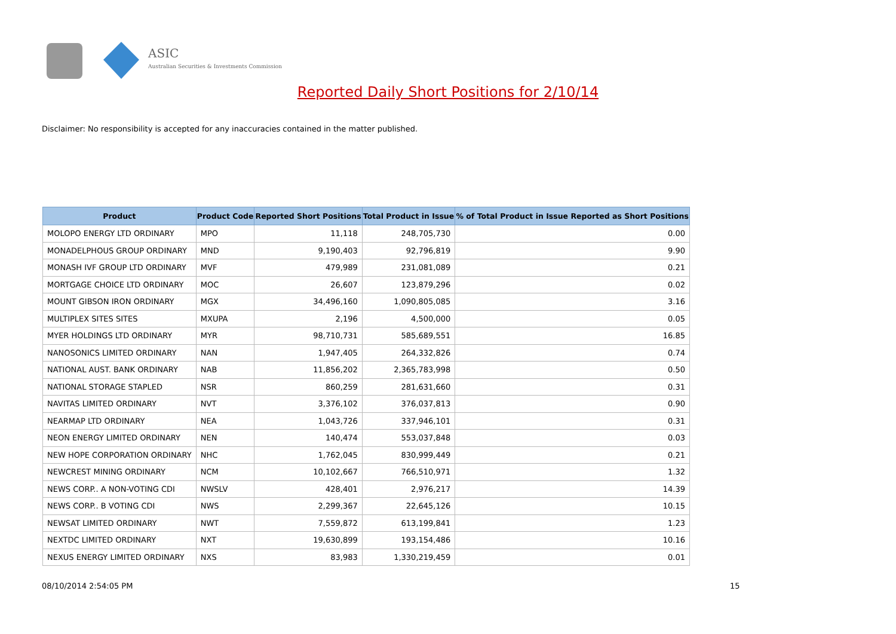ASIC
Australian Securities & Investments Commission
Reported Daily Short Positions for 2/10/14
Disclaimer: No responsibility is accepted for any inaccuracies contained in the matter published.
| Product | Product Code | Reported Short Positions | Total Product in Issue | % of Total Product in Issue Reported as Short Positions |
| --- | --- | --- | --- | --- |
| MOLOPO ENERGY LTD ORDINARY | MPO | 11,118 | 248,705,730 | 0.00 |
| MONADELPHOUS GROUP ORDINARY | MND | 9,190,403 | 92,796,819 | 9.90 |
| MONASH IVF GROUP LTD ORDINARY | MVF | 479,989 | 231,081,089 | 0.21 |
| MORTGAGE CHOICE LTD ORDINARY | MOC | 26,607 | 123,879,296 | 0.02 |
| MOUNT GIBSON IRON ORDINARY | MGX | 34,496,160 | 1,090,805,085 | 3.16 |
| MULTIPLEX SITES SITES | MXUPA | 2,196 | 4,500,000 | 0.05 |
| MYER HOLDINGS LTD ORDINARY | MYR | 98,710,731 | 585,689,551 | 16.85 |
| NANOSONICS LIMITED ORDINARY | NAN | 1,947,405 | 264,332,826 | 0.74 |
| NATIONAL AUST. BANK ORDINARY | NAB | 11,856,202 | 2,365,783,998 | 0.50 |
| NATIONAL STORAGE STAPLED | NSR | 860,259 | 281,631,660 | 0.31 |
| NAVITAS LIMITED ORDINARY | NVT | 3,376,102 | 376,037,813 | 0.90 |
| NEARMAP LTD ORDINARY | NEA | 1,043,726 | 337,946,101 | 0.31 |
| NEON ENERGY LIMITED ORDINARY | NEN | 140,474 | 553,037,848 | 0.03 |
| NEW HOPE CORPORATION ORDINARY | NHC | 1,762,045 | 830,999,449 | 0.21 |
| NEWCREST MINING ORDINARY | NCM | 10,102,667 | 766,510,971 | 1.32 |
| NEWS CORP.. A NON-VOTING CDI | NWSLV | 428,401 | 2,976,217 | 14.39 |
| NEWS CORP.. B VOTING CDI | NWS | 2,299,367 | 22,645,126 | 10.15 |
| NEWSAT LIMITED ORDINARY | NWT | 7,559,872 | 613,199,841 | 1.23 |
| NEXTDC LIMITED ORDINARY | NXT | 19,630,899 | 193,154,486 | 10.16 |
| NEXUS ENERGY LIMITED ORDINARY | NXS | 83,983 | 1,330,219,459 | 0.01 |
08/10/2014 2:54:05 PM 15